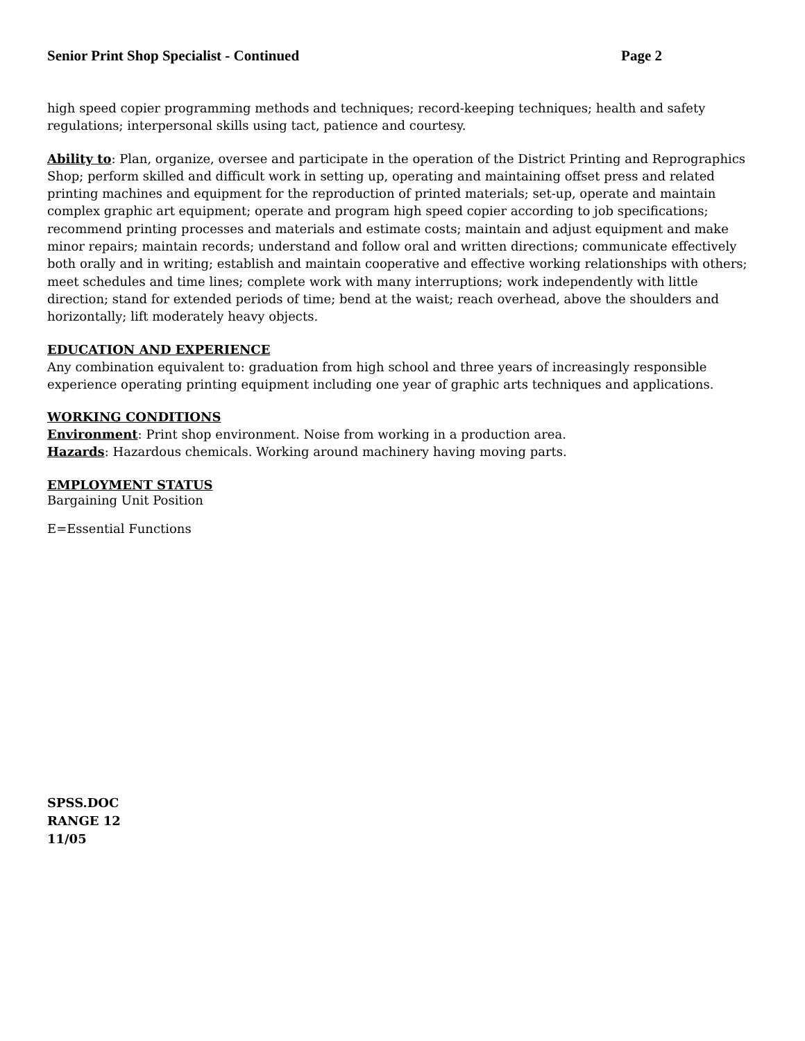Senior Print Shop Specialist - Continued Page 2
high speed copier programming methods and techniques; record-keeping techniques; health and safety regulations; interpersonal skills using tact, patience and courtesy.
Ability to: Plan, organize, oversee and participate in the operation of the District Printing and Reprographics Shop; perform skilled and difficult work in setting up, operating and maintaining offset press and related printing machines and equipment for the reproduction of printed materials; set-up, operate and maintain complex graphic art equipment; operate and program high speed copier according to job specifications; recommend printing processes and materials and estimate costs; maintain and adjust equipment and make minor repairs; maintain records; understand and follow oral and written directions; communicate effectively both orally and in writing; establish and maintain cooperative and effective working relationships with others; meet schedules and time lines; complete work with many interruptions; work independently with little direction; stand for extended periods of time; bend at the waist; reach overhead, above the shoulders and horizontally; lift moderately heavy objects.
EDUCATION AND EXPERIENCE
Any combination equivalent to: graduation from high school and three years of increasingly responsible experience operating printing equipment including one year of graphic arts techniques and applications.
WORKING CONDITIONS
Environment: Print shop environment. Noise from working in a production area.
Hazards: Hazardous chemicals. Working around machinery having moving parts.
EMPLOYMENT STATUS
Bargaining Unit Position
E=Essential Functions
SPSS.DOC
RANGE 12
11/05